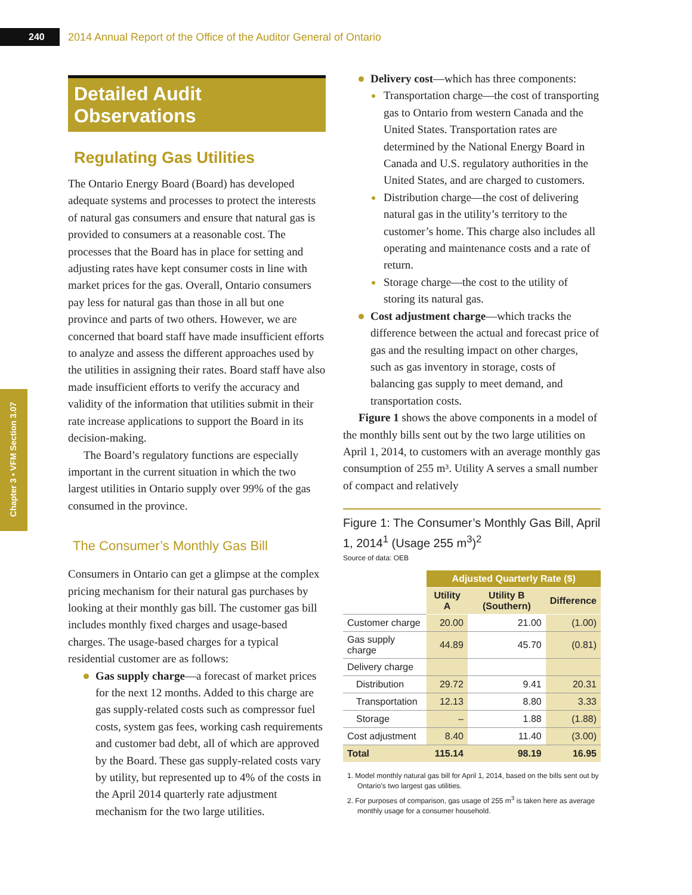240
2014 Annual Report of the Office of the Auditor General of Ontario
Chapter 3 • VFM Section 3.07
Detailed Audit Observations
Regulating Gas Utilities
The Ontario Energy Board (Board) has developed adequate systems and processes to protect the interests of natural gas consumers and ensure that natural gas is provided to consumers at a reasonable cost. The processes that the Board has in place for setting and adjusting rates have kept consumer costs in line with market prices for the gas. Overall, Ontario consumers pay less for natural gas than those in all but one province and parts of two others. However, we are concerned that board staff have made insufficient efforts to analyze and assess the different approaches used by the utilities in assigning their rates. Board staff have also made insufficient efforts to verify the accuracy and validity of the information that utilities submit in their rate increase applications to support the Board in its decision-making.
The Board’s regulatory functions are especially important in the current situation in which the two largest utilities in Ontario supply over 99% of the gas consumed in the province.
The Consumer’s Monthly Gas Bill
Consumers in Ontario can get a glimpse at the complex pricing mechanism for their natural gas purchases by looking at their monthly gas bill. The customer gas bill includes monthly fixed charges and usage-based charges. The usage-based charges for a typical residential customer are as follows:
Gas supply charge—a forecast of market prices for the next 12 months. Added to this charge are gas supply-related costs such as compressor fuel costs, system gas fees, working cash requirements and customer bad debt, all of which are approved by the Board. These gas supply-related costs vary by utility, but represented up to 4% of the costs in the April 2014 quarterly rate adjustment mechanism for the two large utilities.
Delivery cost—which has three components:
Transportation charge—the cost of transporting gas to Ontario from western Canada and the United States. Transportation rates are determined by the National Energy Board in Canada and U.S. regulatory authorities in the United States, and are charged to customers.
Distribution charge—the cost of delivering natural gas in the utility’s territory to the customer’s home. This charge also includes all operating and maintenance costs and a rate of return.
Storage charge—the cost to the utility of storing its natural gas.
Cost adjustment charge—which tracks the difference between the actual and forecast price of gas and the resulting impact on other charges, such as gas inventory in storage, costs of balancing gas supply to meet demand, and transportation costs.
Figure 1 shows the above components in a model of the monthly bills sent out by the two large utilities on April 1, 2014, to customers with an average monthly gas consumption of 255 m³. Utility A serves a small number of compact and relatively
Figure 1: The Consumer’s Monthly Gas Bill, April 1, 2014<sup>1</sup> (Usage 255 m<sup>3</sup>)<sup>2</sup>
Source of data: OEB
| | Adjusted Quarterly Rate ($) | | |
| | Utility A | Utility B (Southern) | Difference |
| Customer charge | 20.00 | 21.00 | (1.00) |
| Gas supply charge | 44.89 | 45.70 | (0.81) |
| Delivery charge | | | |
| Distribution | 29.72 | 9.41 | 20.31 |
| Transportation | 12.13 | 8.80 | 3.33 |
| Storage | – | 1.88 | (1.88) |
| Cost adjustment | 8.40 | 11.40 | (3.00) |
| Total | 115.14 | 98.19 | 16.95 |
1. Model monthly natural gas bill for April 1, 2014, based on the bills sent out by Ontario’s two largest gas utilities.
2. For purposes of comparison, gas usage of 255 m<sup>3</sup> is taken here as average monthly usage for a consumer household.